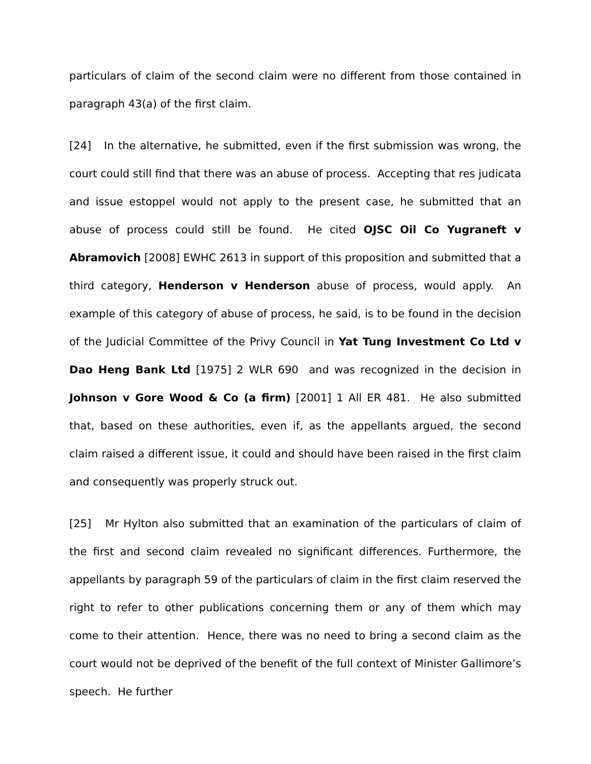particulars of claim of the second claim were no different from those contained in paragraph 43(a) of the first claim.
[24] In the alternative, he submitted, even if the first submission was wrong, the court could still find that there was an abuse of process. Accepting that res judicata and issue estoppel would not apply to the present case, he submitted that an abuse of process could still be found. He cited OJSC Oil Co Yugraneft v Abramovich [2008] EWHC 2613 in support of this proposition and submitted that a third category, Henderson v Henderson abuse of process, would apply. An example of this category of abuse of process, he said, is to be found in the decision of the Judicial Committee of the Privy Council in Yat Tung Investment Co Ltd v Dao Heng Bank Ltd [1975] 2 WLR 690 and was recognized in the decision in Johnson v Gore Wood & Co (a firm) [2001] 1 All ER 481. He also submitted that, based on these authorities, even if, as the appellants argued, the second claim raised a different issue, it could and should have been raised in the first claim and consequently was properly struck out.
[25] Mr Hylton also submitted that an examination of the particulars of claim of the first and second claim revealed no significant differences. Furthermore, the appellants by paragraph 59 of the particulars of claim in the first claim reserved the right to refer to other publications concerning them or any of them which may come to their attention. Hence, there was no need to bring a second claim as the court would not be deprived of the benefit of the full context of Minister Gallimore’s speech. He further